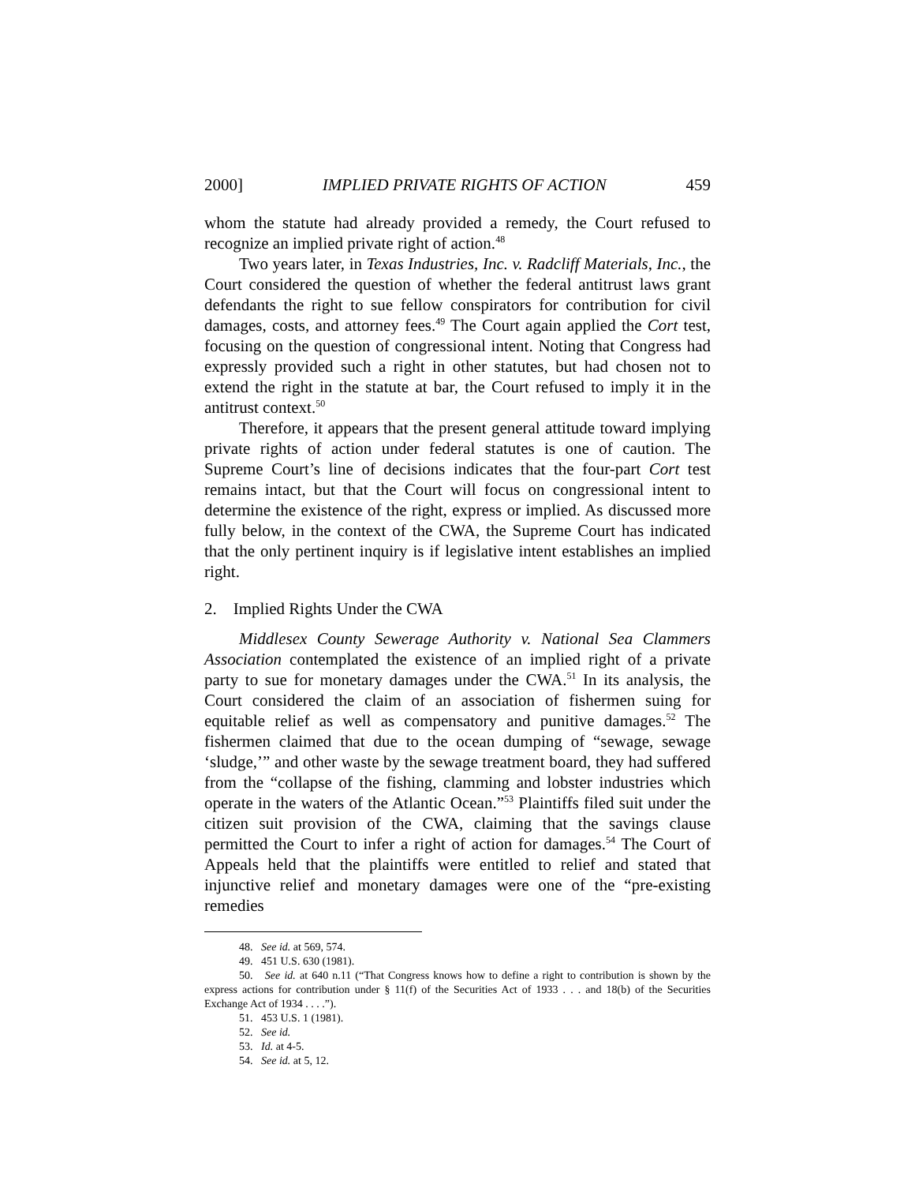2000] IMPLIED PRIVATE RIGHTS OF ACTION 459
whom the statute had already provided a remedy, the Court refused to recognize an implied private right of action.<sup>48</sup>
Two years later, in Texas Industries, Inc. v. Radcliff Materials, Inc., the Court considered the question of whether the federal antitrust laws grant defendants the right to sue fellow conspirators for contribution for civil damages, costs, and attorney fees.<sup>49</sup> The Court again applied the Cort test, focusing on the question of congressional intent. Noting that Congress had expressly provided such a right in other statutes, but had chosen not to extend the right in the statute at bar, the Court refused to imply it in the antitrust context.<sup>50</sup>
Therefore, it appears that the present general attitude toward implying private rights of action under federal statutes is one of caution. The Supreme Court’s line of decisions indicates that the four-part Cort test remains intact, but that the Court will focus on congressional intent to determine the existence of the right, express or implied. As discussed more fully below, in the context of the CWA, the Supreme Court has indicated that the only pertinent inquiry is if legislative intent establishes an implied right.
2. Implied Rights Under the CWA
Middlesex County Sewerage Authority v. National Sea Clammers Association contemplated the existence of an implied right of a private party to sue for monetary damages under the CWA.<sup>51</sup> In its analysis, the Court considered the claim of an association of fishermen suing for equitable relief as well as compensatory and punitive damages.<sup>52</sup> The fishermen claimed that due to the ocean dumping of “sewage, sewage ‘sludge,’” and other waste by the sewage treatment board, they had suffered from the “collapse of the fishing, clamming and lobster industries which operate in the waters of the Atlantic Ocean.”<sup>53</sup> Plaintiffs filed suit under the citizen suit provision of the CWA, claiming that the savings clause permitted the Court to infer a right of action for damages.<sup>54</sup> The Court of Appeals held that the plaintiffs were entitled to relief and stated that injunctive relief and monetary damages were one of the “pre-existing remedies
48. See id. at 569, 574.
49. 451 U.S. 630 (1981).
50. See id. at 640 n.11 (“That Congress knows how to define a right to contribution is shown by the express actions for contribution under § 11(f) of the Securities Act of 1933 . . . and 18(b) of the Securities Exchange Act of 1934 . . . .”).
51. 453 U.S. 1 (1981).
52. See id.
53. Id. at 4-5.
54. See id. at 5, 12.